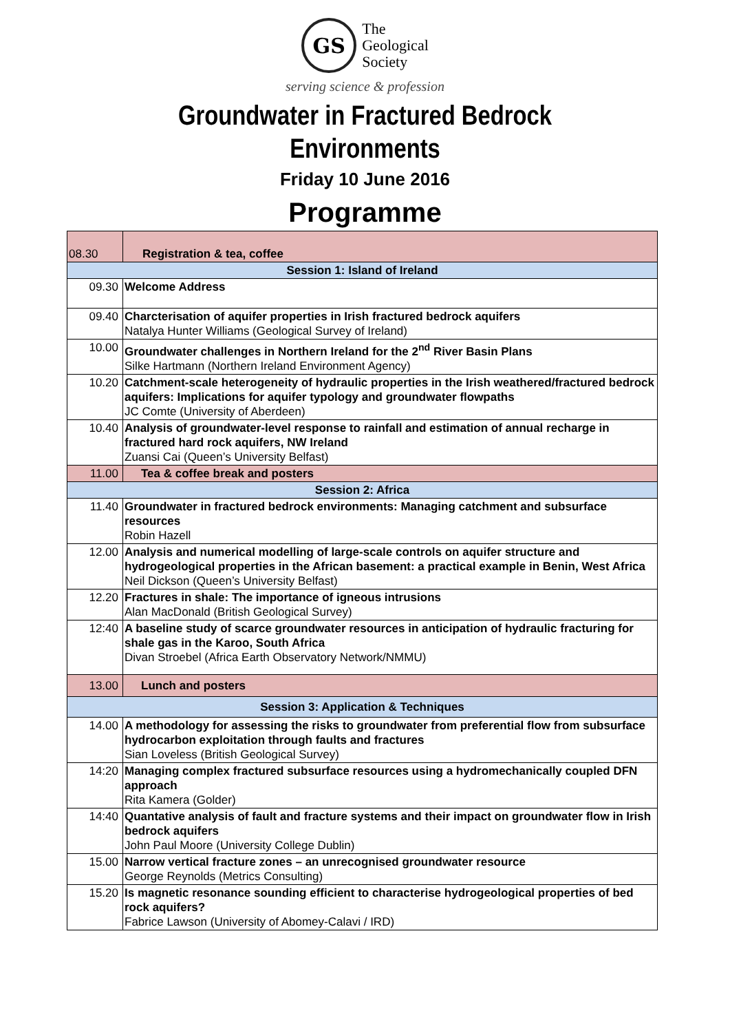GS
The
Geological
Society
serving science & profession
Groundwater in Fractured Bedrock
Environments
Friday 10 June 2016
Programme
| 08.30 | Registration & tea, coffee |
| Session 1: Island of Ireland | |
| 09.30 | Welcome Address |
| 09.40 | Charcterisation of aquifer properties in Irish fractured bedrock aquifers Natalya Hunter Williams (Geological Survey of Ireland) |
| 10.00 | Groundwater challenges in Northern Ireland for the 2<sup>nd</sup> River Basin Plans Silke Hartmann (Northern Ireland Environment Agency) |
| 10.20 | Catchment-scale heterogeneity of hydraulic properties in the Irish weathered/fractured bedrock aquifers: Implications for aquifer typology and groundwater flowpaths JC Comte (University of Aberdeen) |
| 10.40 | Analysis of groundwater-level response to rainfall and estimation of annual recharge in fractured hard rock aquifers, NW Ireland Zuansi Cai (Queen’s University Belfast) |
| 11.00 | Tea & coffee break and posters |
| Session 2: Africa | |
| 11.40 | Groundwater in fractured bedrock environments: Managing catchment and subsurface resources Robin Hazell |
| 12.00 | Analysis and numerical modelling of large-scale controls on aquifer structure and hydrogeological properties in the African basement: a practical example in Benin, West Africa Neil Dickson (Queen’s University Belfast) |
| 12.20 | Fractures in shale: The importance of igneous intrusions Alan MacDonald (British Geological Survey) |
| 12:40 | A baseline study of scarce groundwater resources in anticipation of hydraulic fracturing for shale gas in the Karoo, South Africa Divan Stroebel (Africa Earth Observatory Network/NMMU) |
| 13.00 | Lunch and posters |
| Session 3: Application & Techniques | |
| 14.00 | A methodology for assessing the risks to groundwater from preferential flow from subsurface hydrocarbon exploitation through faults and fractures Sian Loveless (British Geological Survey) |
| 14:20 | Managing complex fractured subsurface resources using a hydromechanically coupled DFN approach Rita Kamera (Golder) |
| 14:40 | Quantative analysis of fault and fracture systems and their impact on groundwater flow in Irish bedrock aquifers John Paul Moore (University College Dublin) |
| 15.00 | Narrow vertical fracture zones – an unrecognised groundwater resource George Reynolds (Metrics Consulting) |
| 15.20 | Is magnetic resonance sounding efficient to characterise hydrogeological properties of bed rock aquifers? Fabrice Lawson (University of Abomey-Calavi / IRD) |